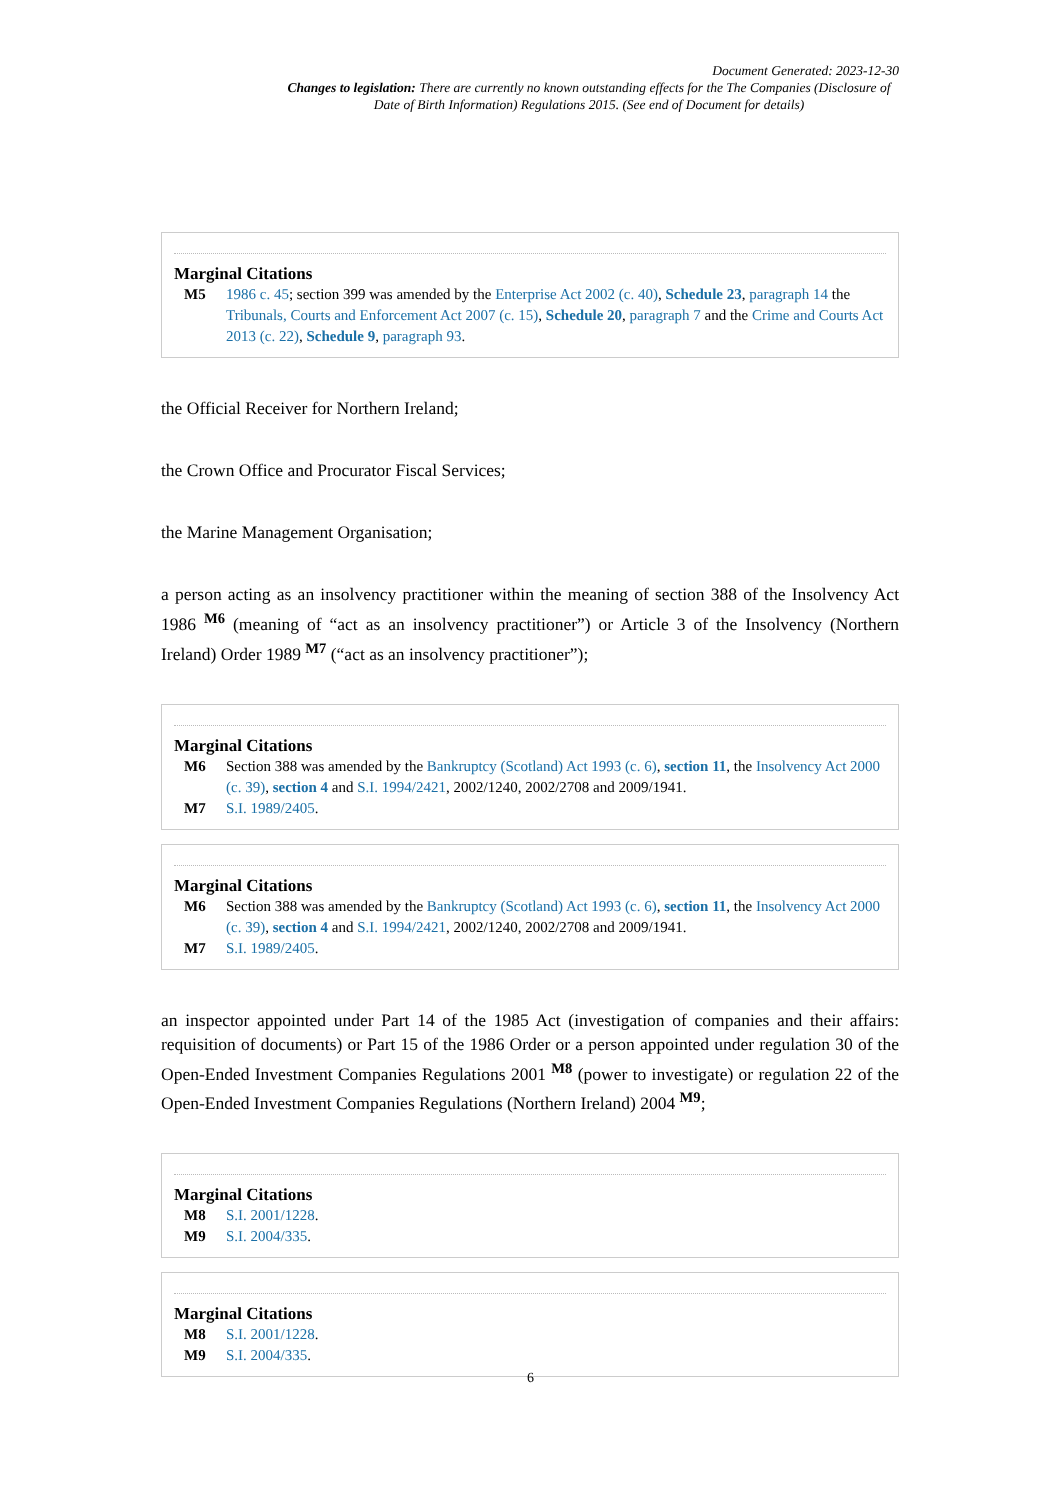Document Generated: 2023-12-30
Changes to legislation: There are currently no known outstanding effects for the The Companies (Disclosure of Date of Birth Information) Regulations 2015. (See end of Document for details)
Marginal Citations
M5 1986 c. 45; section 399 was amended by the Enterprise Act 2002 (c. 40), Schedule 23, paragraph 14 the Tribunals, Courts and Enforcement Act 2007 (c. 15), Schedule 20, paragraph 7 and the Crime and Courts Act 2013 (c. 22), Schedule 9, paragraph 93.
the Official Receiver for Northern Ireland;
the Crown Office and Procurator Fiscal Services;
the Marine Management Organisation;
a person acting as an insolvency practitioner within the meaning of section 388 of the Insolvency Act 1986 <sup>M6</sup> (meaning of “act as an insolvency practitioner”) or Article 3 of the Insolvency (Northern Ireland) Order 1989 <sup>M7</sup> (“act as an insolvency practitioner”);
Marginal Citations
M6 Section 388 was amended by the Bankruptcy (Scotland) Act 1993 (c. 6), section 11, the Insolvency Act 2000 (c. 39), section 4 and S.I. 1994/2421, 2002/1240, 2002/2708 and 2009/1941.
M7 S.I. 1989/2405.
Marginal Citations
M6 Section 388 was amended by the Bankruptcy (Scotland) Act 1993 (c. 6), section 11, the Insolvency Act 2000 (c. 39), section 4 and S.I. 1994/2421, 2002/1240, 2002/2708 and 2009/1941.
M7 S.I. 1989/2405.
an inspector appointed under Part 14 of the 1985 Act (investigation of companies and their affairs: requisition of documents) or Part 15 of the 1986 Order or a person appointed under regulation 30 of the Open-Ended Investment Companies Regulations 2001 <sup>M8</sup> (power to investigate) or regulation 22 of the Open-Ended Investment Companies Regulations (Northern Ireland) 2004 <sup>M9</sup>;
Marginal Citations
M8 S.I. 2001/1228.
M9 S.I. 2004/335.
Marginal Citations
M8 S.I. 2001/1228.
M9 S.I. 2004/335.
6